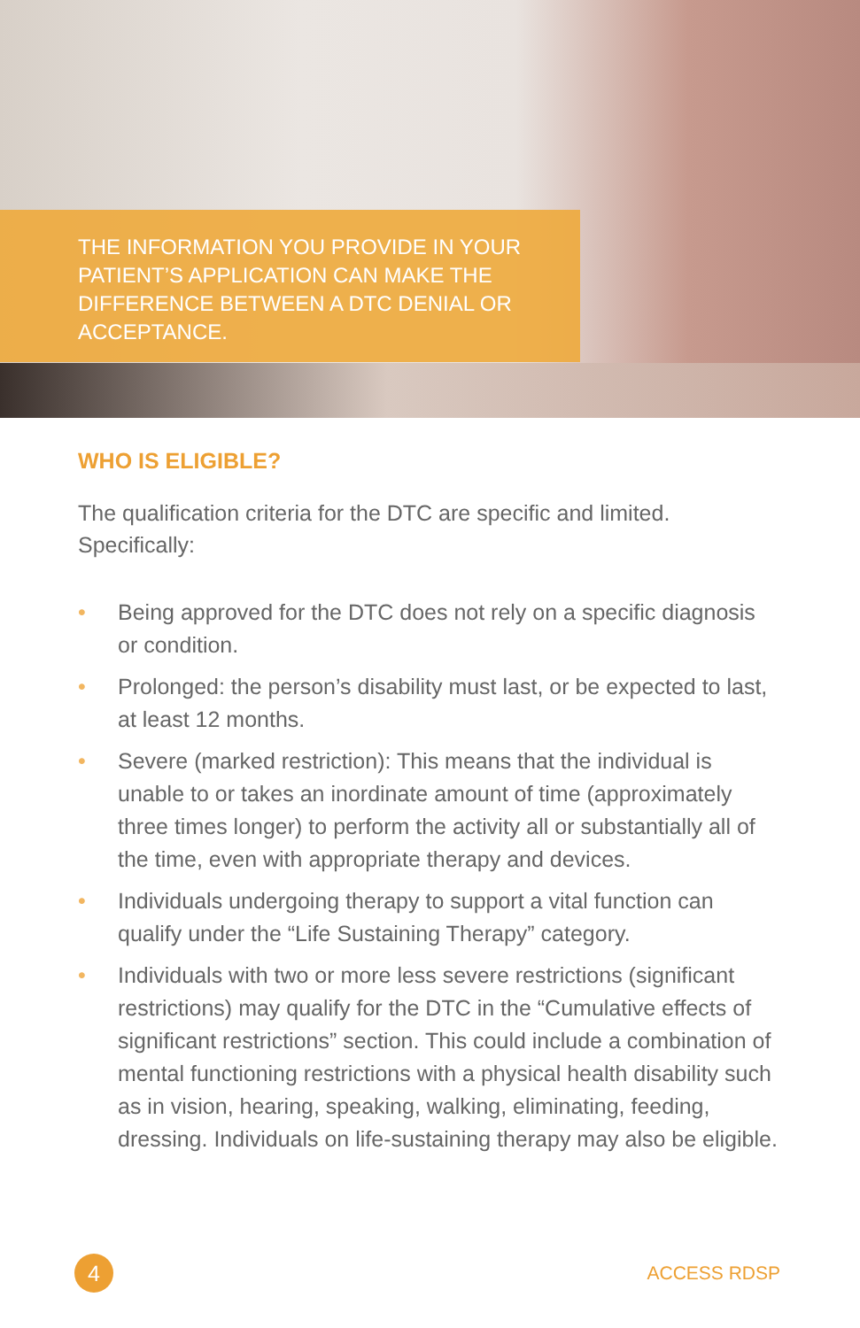THE INFORMATION YOU PROVIDE IN YOUR PATIENT’S APPLICATION CAN MAKE THE DIFFERENCE BETWEEN A DTC DENIAL OR ACCEPTANCE.
WHO IS ELIGIBLE?
The qualification criteria for the DTC are specific and limited. Specifically:
• Being approved for the DTC does not rely on a specific diagnosis or condition.
• Prolonged: the person’s disability must last, or be expected to last, at least 12 months.
• Severe (marked restriction): This means that the individual is unable to or takes an inordinate amount of time (approximately three times longer) to perform the activity all or substantially all of the time, even with appropriate therapy and devices.
• Individuals undergoing therapy to support a vital function can qualify under the “Life Sustaining Therapy” category.
• Individuals with two or more less severe restrictions (significant restrictions) may qualify for the DTC in the “Cumulative effects of significant restrictions” section. This could include a combination of mental functioning restrictions with a physical health disability such as in vision, hearing, speaking, walking, eliminating, feeding, dressing. Individuals on life-sustaining therapy may also be eligible.
4
ACCESS RDSP